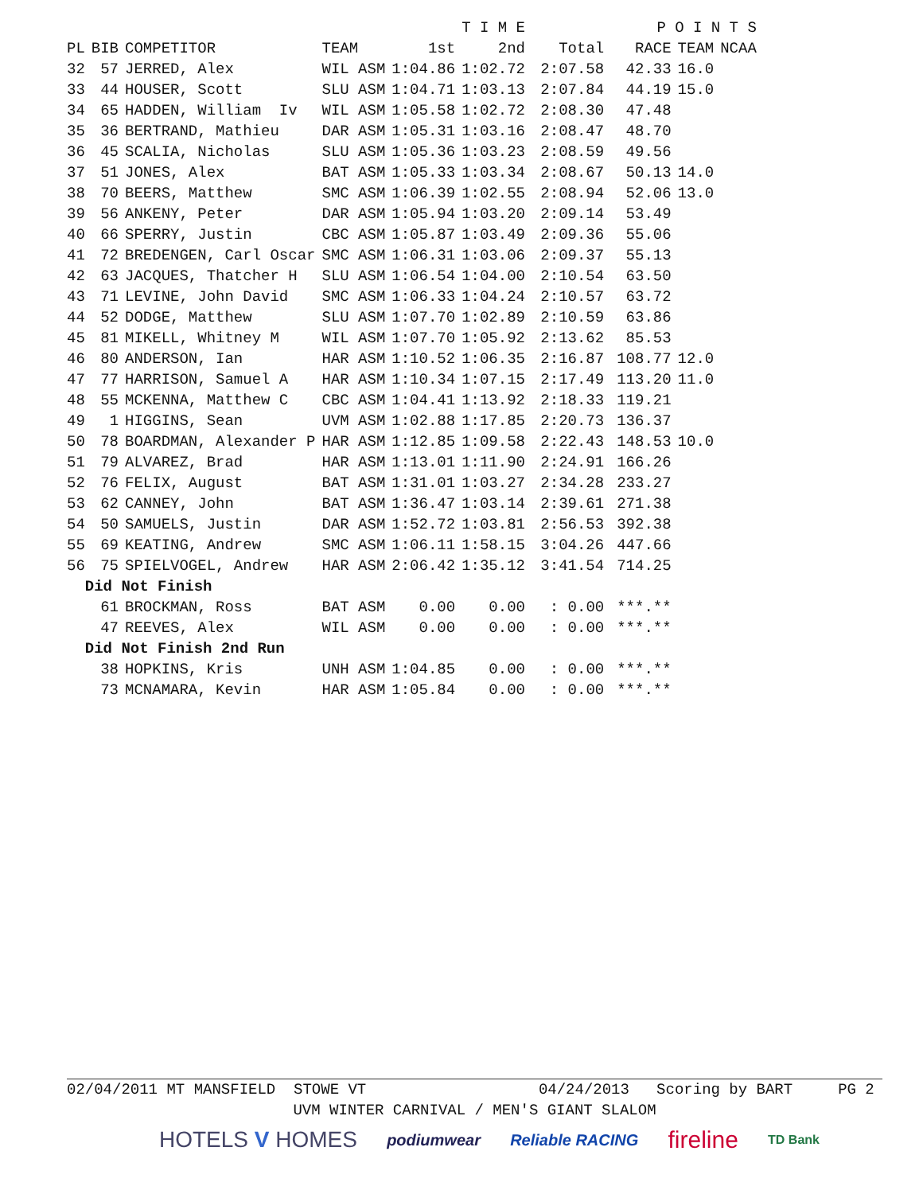| | | | | | T I M E | | | P O I N T S | | |
| --- | --- | --- | --- | --- | --- | --- | --- | --- | --- | --- |
| PL | BIB | COMPETITOR | TEAM | 1st | 2nd | Total | | RACE | TEAM | NCAA |
| 32 | 57 | JERRED, Alex | WIL ASM | 1:04.86 | 1:02.72 | 2:07.58 | | 42.33 | 16.0 | |
| 33 | 44 | HOUSER, Scott | SLU ASM | 1:04.71 | 1:03.13 | 2:07.84 | | 44.19 | 15.0 | |
| 34 | 65 | HADDEN, William Iv | WIL ASM | 1:05.58 | 1:02.72 | 2:08.30 | | 47.48 | | |
| 35 | 36 | BERTRAND, Mathieu | DAR ASM | 1:05.31 | 1:03.16 | 2:08.47 | | 48.70 | | |
| 36 | 45 | SCALIA, Nicholas | SLU ASM | 1:05.36 | 1:03.23 | 2:08.59 | | 49.56 | | |
| 37 | 51 | JONES, Alex | BAT ASM | 1:05.33 | 1:03.34 | 2:08.67 | | 50.13 | 14.0 | |
| 38 | 70 | BEERS, Matthew | SMC ASM | 1:06.39 | 1:02.55 | 2:08.94 | | 52.06 | 13.0 | |
| 39 | 56 | ANKENY, Peter | DAR ASM | 1:05.94 | 1:03.20 | 2:09.14 | | 53.49 | | |
| 40 | 66 | SPERRY, Justin | CBC ASM | 1:05.87 | 1:03.49 | 2:09.36 | | 55.06 | | |
| 41 | 72 | BREDENGEN, Carl Oscar | SMC ASM | 1:06.31 | 1:03.06 | 2:09.37 | | 55.13 | | |
| 42 | 63 | JACQUES, Thatcher H | SLU ASM | 1:06.54 | 1:04.00 | 2:10.54 | | 63.50 | | |
| 43 | 71 | LEVINE, John David | SMC ASM | 1:06.33 | 1:04.24 | 2:10.57 | | 63.72 | | |
| 44 | 52 | DODGE, Matthew | SLU ASM | 1:07.70 | 1:02.89 | 2:10.59 | | 63.86 | | |
| 45 | 81 | MIKELL, Whitney M | WIL ASM | 1:07.70 | 1:05.92 | 2:13.62 | | 85.53 | | |
| 46 | 80 | ANDERSON, Ian | HAR ASM | 1:10.52 | 1:06.35 | 2:16.87 | | 108.77 | 12.0 | |
| 47 | 77 | HARRISON, Samuel A | HAR ASM | 1:10.34 | 1:07.15 | 2:17.49 | | 113.20 | 11.0 | |
| 48 | 55 | MCKENNA, Matthew C | CBC ASM | 1:04.41 | 1:13.92 | 2:18.33 | | 119.21 | | |
| 49 | 1 | HIGGINS, Sean | UVM ASM | 1:02.88 | 1:17.85 | 2:20.73 | | 136.37 | | |
| 50 | 78 | BOARDMAN, Alexander P | HAR ASM | 1:12.85 | 1:09.58 | 2:22.43 | | 148.53 | 10.0 | |
| 51 | 79 | ALVAREZ, Brad | HAR ASM | 1:13.01 | 1:11.90 | 2:24.91 | | 166.26 | | |
| 52 | 76 | FELIX, August | BAT ASM | 1:31.01 | 1:03.27 | 2:34.28 | | 233.27 | | |
| 53 | 62 | CANNEY, John | BAT ASM | 1:36.47 | 1:03.14 | 2:39.61 | | 271.38 | | |
| 54 | 50 | SAMUELS, Justin | DAR ASM | 1:52.72 | 1:03.81 | 2:56.53 | | 392.38 | | |
| 55 | 69 | KEATING, Andrew | SMC ASM | 1:06.11 | 1:58.15 | 3:04.26 | | 447.66 | | |
| 56 | 75 | SPIELVOGEL, Andrew | HAR ASM | 2:06.42 | 1:35.12 | 3:41.54 | | 714.25 | | |
| Did Not Finish | | | | | | | | | | |
| | 61 | BROCKMAN, Ross | BAT ASM | 0.00 | 0.00 | : 0.00 | | ***.** | | |
| | 47 | REEVES, Alex | WIL ASM | 0.00 | 0.00 | : 0.00 | | ***.** | | |
| Did Not Finish 2nd Run | | | | | | | | | | |
| | 38 | HOPKINS, Kris | UNH ASM | 1:04.85 | 0.00 | : 0.00 | | ***.** | | |
| | 73 | MCNAMARA, Kevin | HAR ASM | 1:05.84 | 0.00 | : 0.00 | | ***.** | | |
02/04/2011 MT MANSFIELD STOWE VT 04/24/2013 Scoring by BART PG 2
UVM WINTER CARNIVAL / MEN'S GIANT SLALOM
HOTELS V HOMES podiumwear Reliable RACING fireline TD Bank